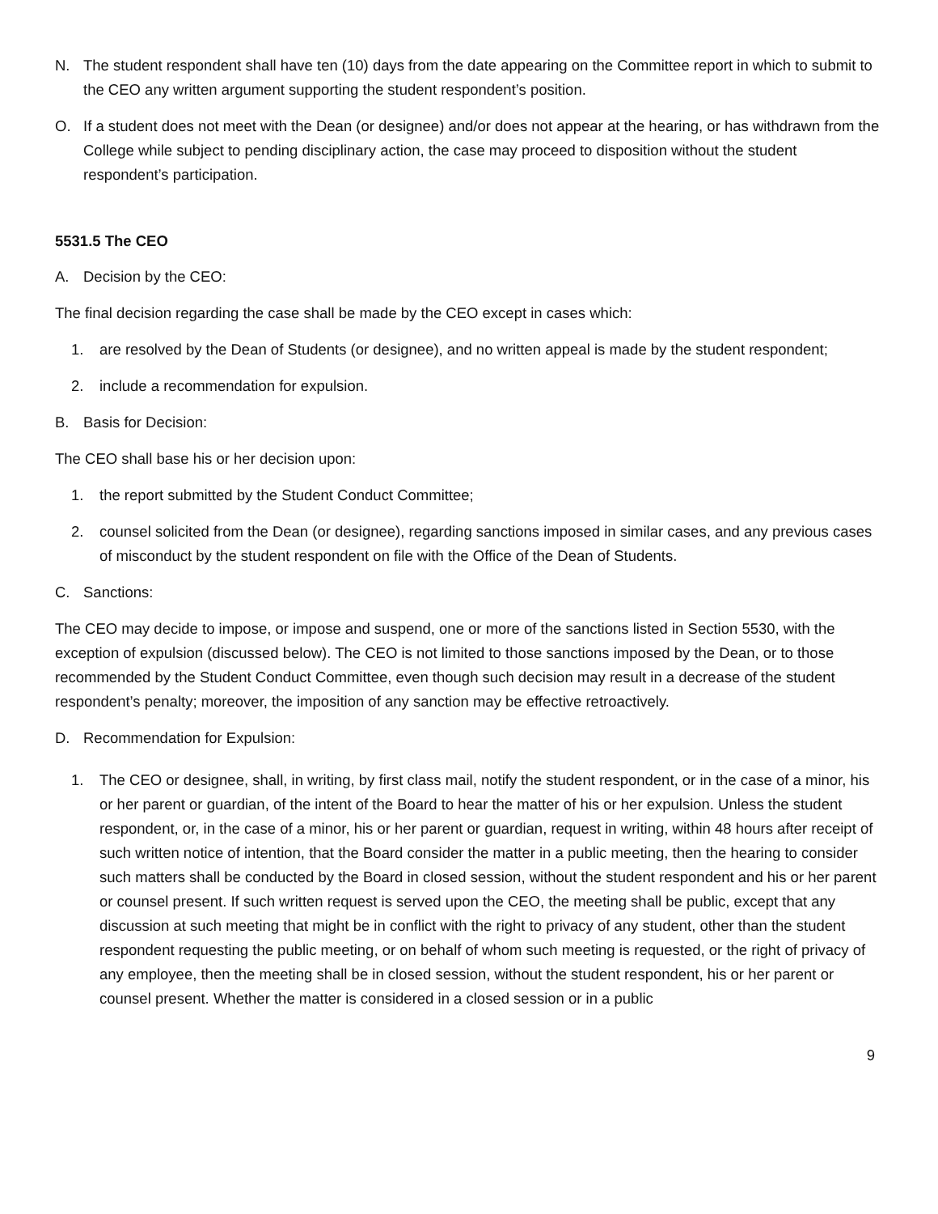N. The student respondent shall have ten (10) days from the date appearing on the Committee report in which to submit to the CEO any written argument supporting the student respondent’s position.
O. If a student does not meet with the Dean (or designee) and/or does not appear at the hearing, or has withdrawn from the College while subject to pending disciplinary action, the case may proceed to disposition without the student respondent’s participation.
5531.5 The CEO
A. Decision by the CEO:
The final decision regarding the case shall be made by the CEO except in cases which:
1. are resolved by the Dean of Students (or designee), and no written appeal is made by the student respondent;
2. include a recommendation for expulsion.
B. Basis for Decision:
The CEO shall base his or her decision upon:
1. the report submitted by the Student Conduct Committee;
2. counsel solicited from the Dean (or designee), regarding sanctions imposed in similar cases, and any previous cases of misconduct by the student respondent on file with the Office of the Dean of Students.
C. Sanctions:
The CEO may decide to impose, or impose and suspend, one or more of the sanctions listed in Section 5530, with the exception of expulsion (discussed below). The CEO is not limited to those sanctions imposed by the Dean, or to those recommended by the Student Conduct Committee, even though such decision may result in a decrease of the student respondent’s penalty; moreover, the imposition of any sanction may be effective retroactively.
D. Recommendation for Expulsion:
1. The CEO or designee, shall, in writing, by first class mail, notify the student respondent, or in the case of a minor, his or her parent or guardian, of the intent of the Board to hear the matter of his or her expulsion. Unless the student respondent, or, in the case of a minor, his or her parent or guardian, request in writing, within 48 hours after receipt of such written notice of intention, that the Board consider the matter in a public meeting, then the hearing to consider such matters shall be conducted by the Board in closed session, without the student respondent and his or her parent or counsel present. If such written request is served upon the CEO, the meeting shall be public, except that any discussion at such meeting that might be in conflict with the right to privacy of any student, other than the student respondent requesting the public meeting, or on behalf of whom such meeting is requested, or the right of privacy of any employee, then the meeting shall be in closed session, without the student respondent, his or her parent or counsel present. Whether the matter is considered in a closed session or in a public
9